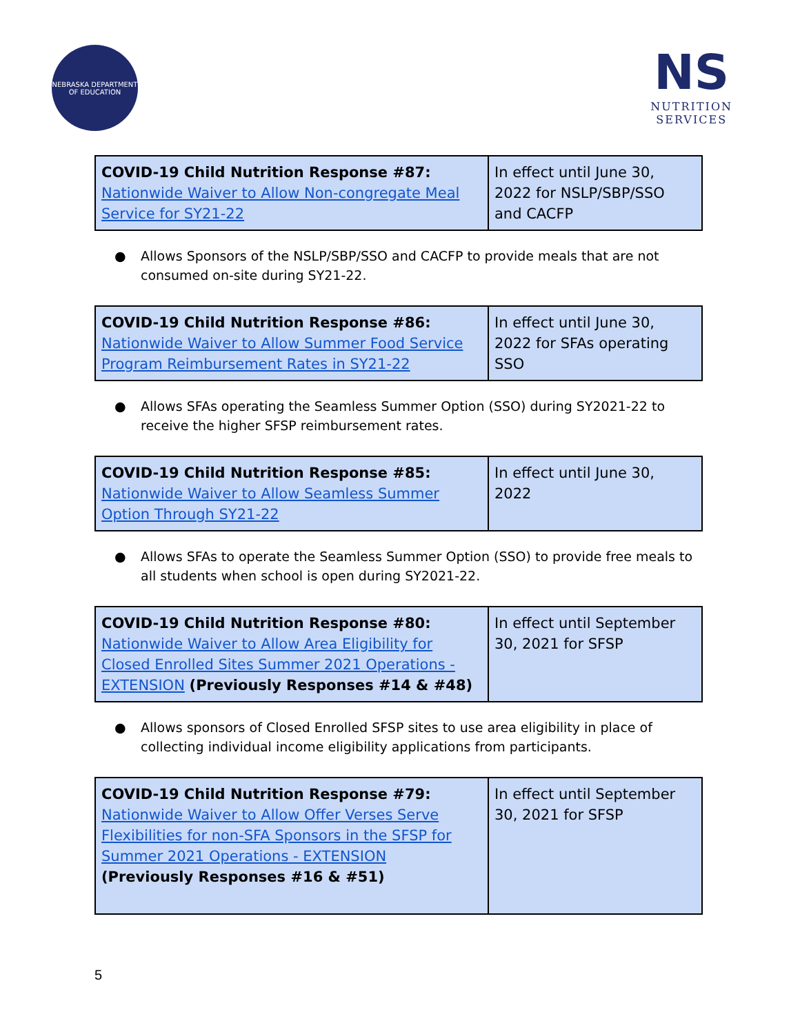NEBRASKA DEPARTMENT OF EDUCATION
NS
NUTRITION
SERVICES
| COVID-19 Child Nutrition Response #87: Nationwide Waiver to Allow Non-congregate Meal Service for SY21-22 | In effect until June 30, 2022 for NSLP/SBP/SSO and CACFP |
● Allows Sponsors of the NSLP/SBP/SSO and CACFP to provide meals that are not consumed on-site during SY21-22.
| COVID-19 Child Nutrition Response #86: Nationwide Waiver to Allow Summer Food Service Program Reimbursement Rates in SY21-22 | In effect until June 30, 2022 for SFAs operating SSO |
● Allows SFAs operating the Seamless Summer Option (SSO) during SY2021-22 to receive the higher SFSP reimbursement rates.
| COVID-19 Child Nutrition Response #85: Nationwide Waiver to Allow Seamless Summer Option Through SY21-22 | In effect until June 30, 2022 |
● Allows SFAs to operate the Seamless Summer Option (SSO) to provide free meals to all students when school is open during SY2021-22.
| COVID-19 Child Nutrition Response #80: Nationwide Waiver to Allow Area Eligibility for Closed Enrolled Sites Summer 2021 Operations - EXTENSION (Previously Responses #14 & #48) | In effect until September 30, 2021 for SFSP |
● Allows sponsors of Closed Enrolled SFSP sites to use area eligibility in place of collecting individual income eligibility applications from participants.
| COVID-19 Child Nutrition Response #79: Nationwide Waiver to Allow Offer Verses Serve Flexibilities for non-SFA Sponsors in the SFSP for Summer 2021 Operations - EXTENSION (Previously Responses #16 & #51) | In effect until September 30, 2021 for SFSP |
5